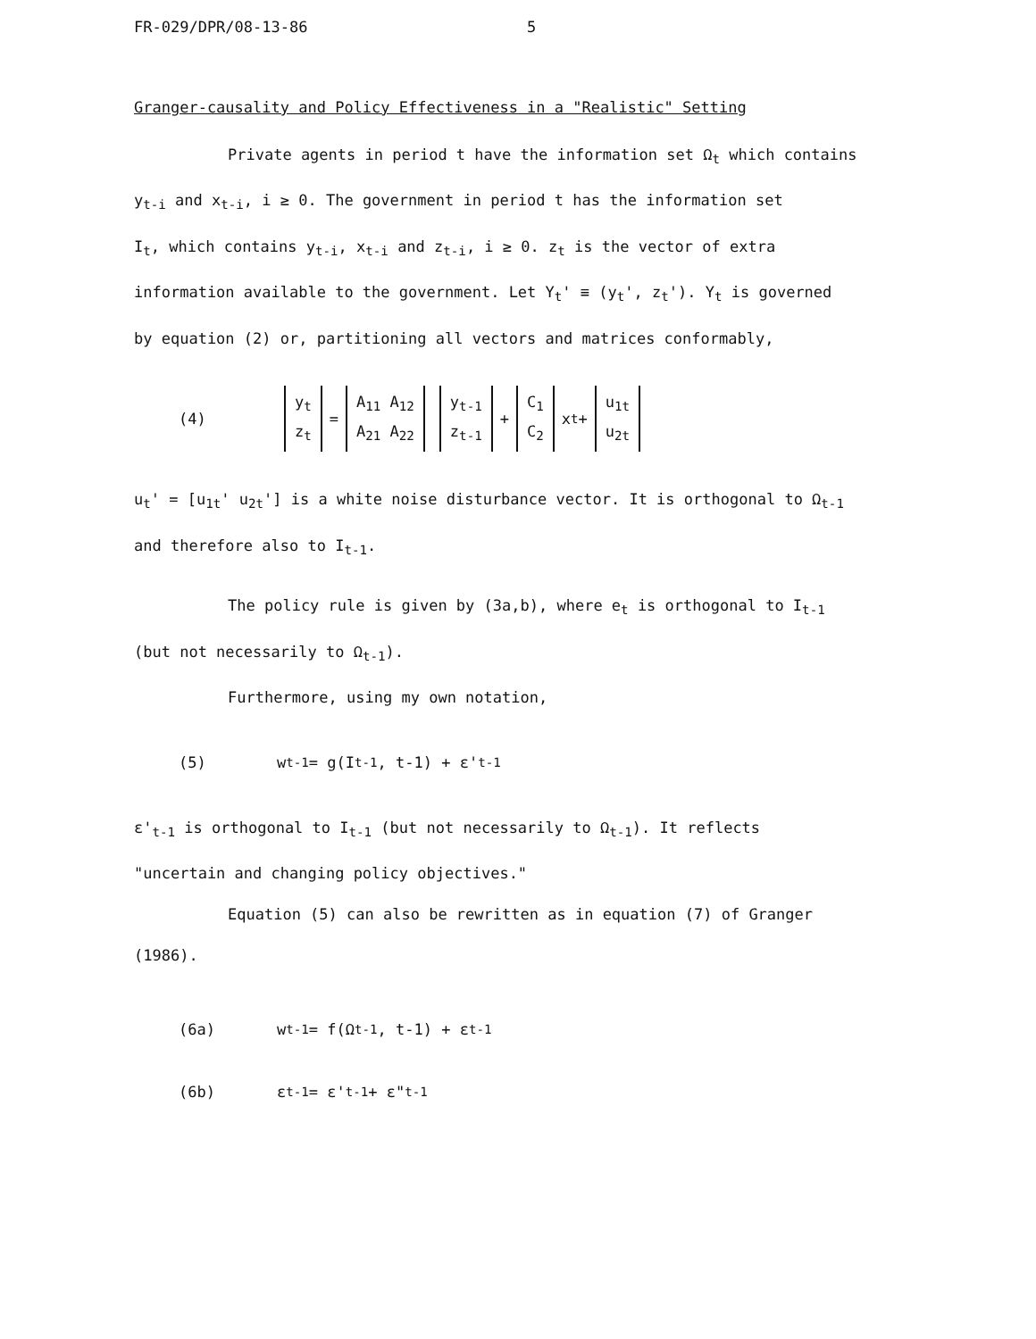FR-029/DPR/08-13-86 5
Granger-causality and Policy Effectiveness in a "Realistic" Setting
Private agents in period t have the information set Ω<sub>t</sub> which contains
y<sub>t-i</sub> and x<sub>t-i</sub>, i ≥ 0. The government in period t has the information set
I<sub>t</sub>, which contains y<sub>t-i</sub>, x<sub>t-i</sub> and z<sub>t-i</sub>, i ≥ 0. z<sub>t</sub> is the vector of extra
information available to the government. Let Y<sub>t</sub>' ≡ (y<sub>t</sub>', z<sub>t</sub>'). Y<sub>t</sub> is governed
by equation (2) or, partitioning all vectors and matrices conformably,
(4) y<sub>t</sub>
z<sub>t</sub> = A<sub>11</sub> A<sub>12</sub>
A<sub>21</sub> A<sub>22</sub> y<sub>t-1</sub>
z<sub>t-1</sub> + C<sub>1</sub>
C<sub>2</sub> x<sub>t</sub> + u<sub>1t</sub>
u<sub>2t</sub>
u<sub>t</sub>' = [u<sub>1t</sub>' u<sub>2t</sub>'] is a white noise disturbance vector. It is orthogonal to Ω<sub>t-1</sub>
and therefore also to I<sub>t-1</sub>.
The policy rule is given by (3a,b), where e<sub>t</sub> is orthogonal to I<sub>t-1</sub>
(but not necessarily to Ω<sub>t-1</sub>).
Furthermore, using my own notation,
(5) w<sub>t-1</sub> = g(I<sub>t-1</sub>, t-1) + ε'<sub>t-1</sub>
ε'<sub>t-1</sub> is orthogonal to I<sub>t-1</sub> (but not necessarily to Ω<sub>t-1</sub>). It reflects
"uncertain and changing policy objectives."
Equation (5) can also be rewritten as in equation (7) of Granger
(1986).
(6a) w<sub>t-1</sub> = f(Ω<sub>t-1</sub>, t-1) + ε<sub>t-1</sub>
(6b) ε<sub>t-1</sub> = ε'<sub>t-1</sub> + ε"<sub>t-1</sub>